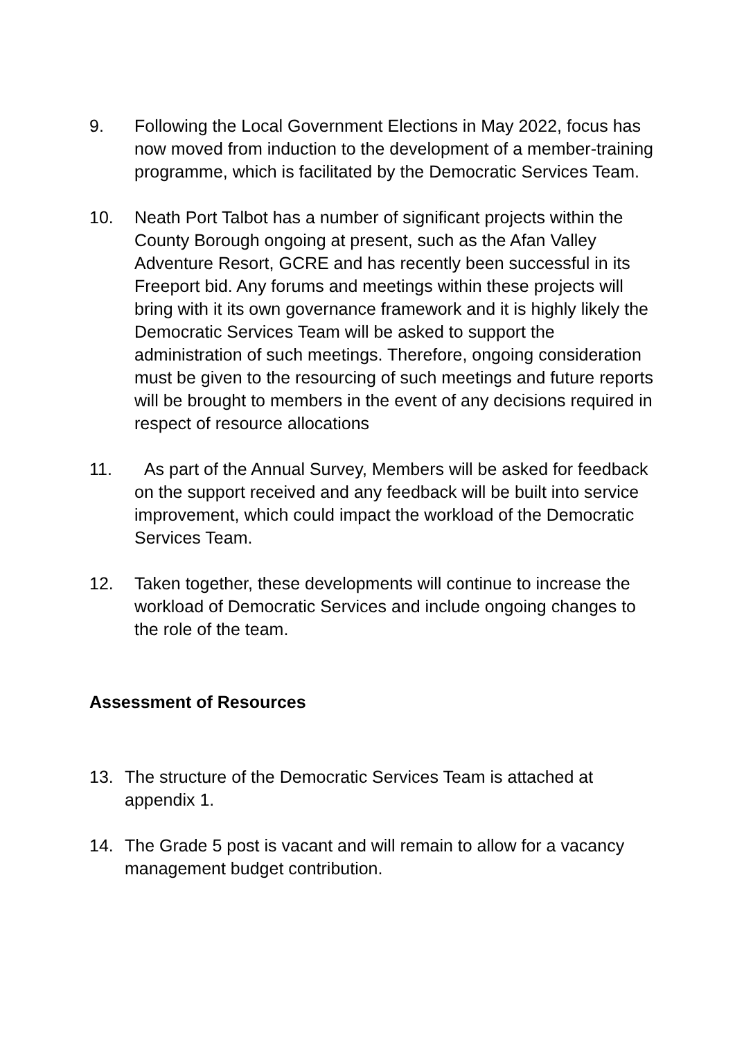9. Following the Local Government Elections in May 2022, focus has now moved from induction to the development of a member-training programme, which is facilitated by the Democratic Services Team.
10. Neath Port Talbot has a number of significant projects within the County Borough ongoing at present, such as the Afan Valley Adventure Resort, GCRE and has recently been successful in its Freeport bid. Any forums and meetings within these projects will bring with it its own governance framework and it is highly likely the Democratic Services Team will be asked to support the administration of such meetings. Therefore, ongoing consideration must be given to the resourcing of such meetings and future reports will be brought to members in the event of any decisions required in respect of resource allocations
11. As part of the Annual Survey, Members will be asked for feedback on the support received and any feedback will be built into service improvement, which could impact the workload of the Democratic Services Team.
12. Taken together, these developments will continue to increase the workload of Democratic Services and include ongoing changes to the role of the team.
Assessment of Resources
13. The structure of the Democratic Services Team is attached at appendix 1.
14. The Grade 5 post is vacant and will remain to allow for a vacancy management budget contribution.